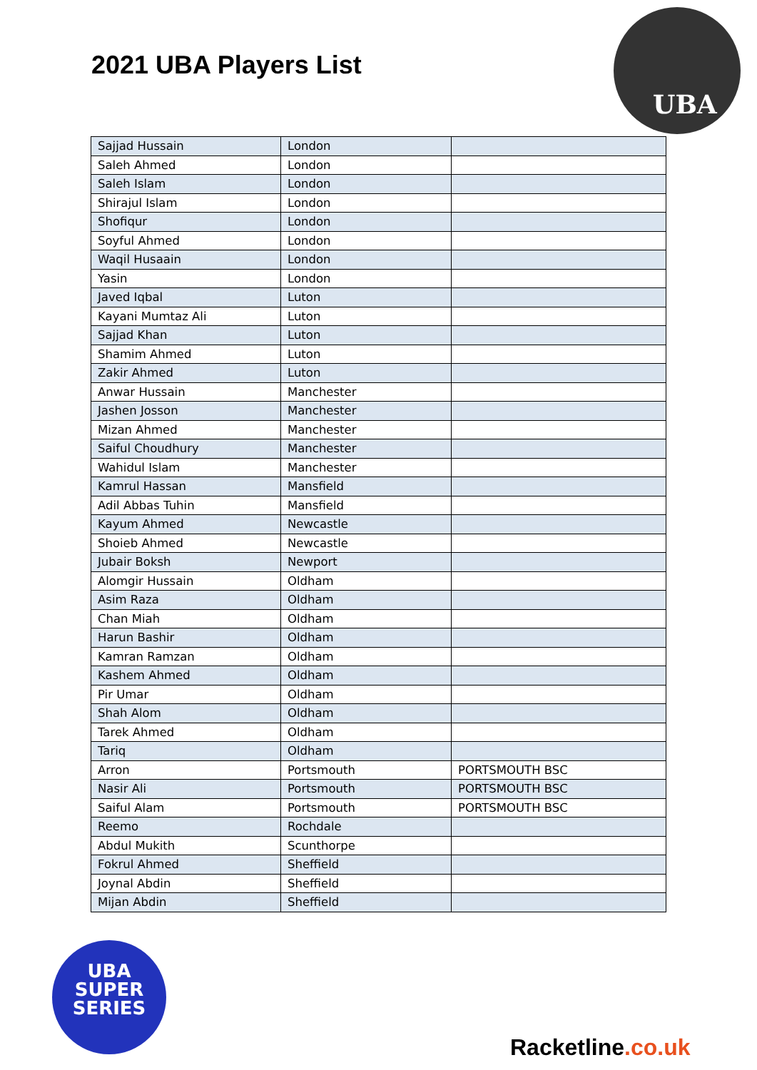2021 UBA Players List
UBA
| Sajjad Hussain | London | |
| Saleh Ahmed | London | |
| Saleh Islam | London | |
| Shirajul Islam | London | |
| Shofiqur | London | |
| Soyful Ahmed | London | |
| Waqil Husaain | London | |
| Yasin | London | |
| Javed Iqbal | Luton | |
| Kayani Mumtaz Ali | Luton | |
| Sajjad Khan | Luton | |
| Shamim Ahmed | Luton | |
| Zakir Ahmed | Luton | |
| Anwar Hussain | Manchester | |
| Jashen Josson | Manchester | |
| Mizan Ahmed | Manchester | |
| Saiful Choudhury | Manchester | |
| Wahidul Islam | Manchester | |
| Kamrul Hassan | Mansfield | |
| Adil Abbas Tuhin | Mansfield | |
| Kayum Ahmed | Newcastle | |
| Shoieb Ahmed | Newcastle | |
| Jubair Boksh | Newport | |
| Alomgir Hussain | Oldham | |
| Asim Raza | Oldham | |
| Chan Miah | Oldham | |
| Harun Bashir | Oldham | |
| Kamran Ramzan | Oldham | |
| Kashem Ahmed | Oldham | |
| Pir Umar | Oldham | |
| Shah Alom | Oldham | |
| Tarek Ahmed | Oldham | |
| Tariq | Oldham | |
| Arron | Portsmouth | PORTSMOUTH BSC |
| Nasir Ali | Portsmouth | PORTSMOUTH BSC |
| Saiful Alam | Portsmouth | PORTSMOUTH BSC |
| Reemo | Rochdale | |
| Abdul Mukith | Scunthorpe | |
| Fokrul Ahmed | Sheffield | |
| Joynal Abdin | Sheffield | |
| Mijan Abdin | Sheffield | |
UBA
SUPER
SERIES
Racketline.co.uk